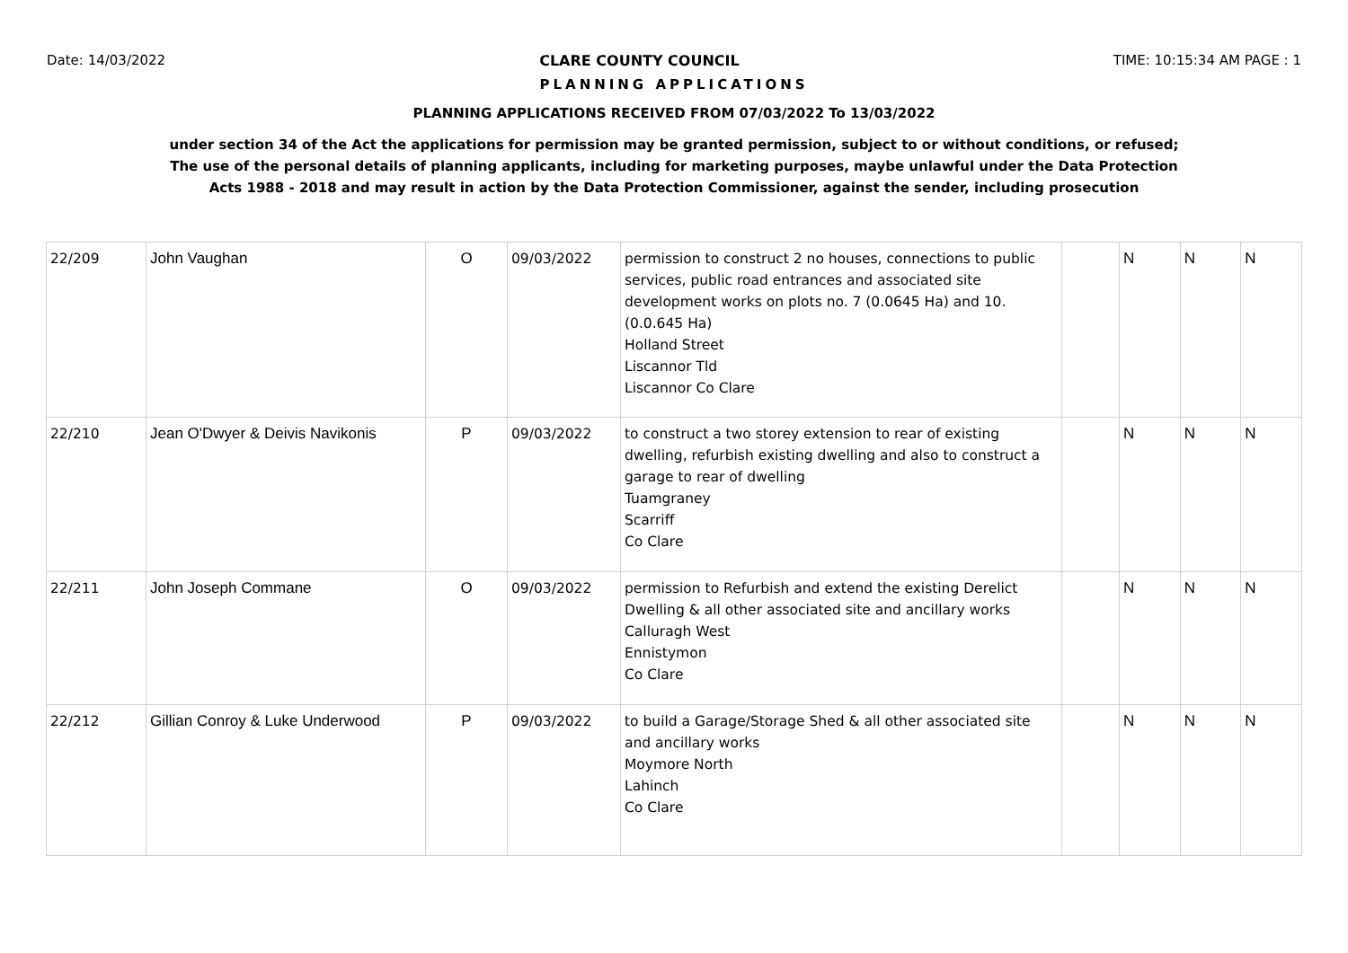Date: 14/03/2022 CLARE COUNTY COUNCIL TIME: 10:15:34 AM PAGE : 1
PLANNING APPLICATIONS
PLANNING APPLICATIONS RECEIVED FROM 07/03/2022 To 13/03/2022
under section 34 of the Act the applications for permission may be granted permission, subject to or without conditions, or refused;
The use of the personal details of planning applicants, including for marketing purposes, maybe unlawful under the Data Protection
Acts 1988 - 2018 and may result in action by the Data Protection Commissioner, against the sender, including prosecution
| 22/209 | John Vaughan | O | 09/03/2022 | permission to construct 2 no houses, connections to public services, public road entrances and associated site development works on plots no. 7 (0.0645 Ha) and 10. (0.0.645 Ha) Holland Street Liscannor Tld Liscannor Co Clare | | N | N | N |
| 22/210 | Jean O'Dwyer & Deivis Navikonis | P | 09/03/2022 | to construct a two storey extension to rear of existing dwelling, refurbish existing dwelling and also to construct a garage to rear of dwelling Tuamgraney Scarriff Co Clare | | N | N | N |
| 22/211 | John Joseph Commane | O | 09/03/2022 | permission to Refurbish and extend the existing Derelict Dwelling & all other associated site and ancillary works Calluragh West Ennistymon Co Clare | | N | N | N |
| 22/212 | Gillian Conroy & Luke Underwood | P | 09/03/2022 | to build a Garage/Storage Shed & all other associated site and ancillary works Moymore North Lahinch Co Clare | | N | N | N |